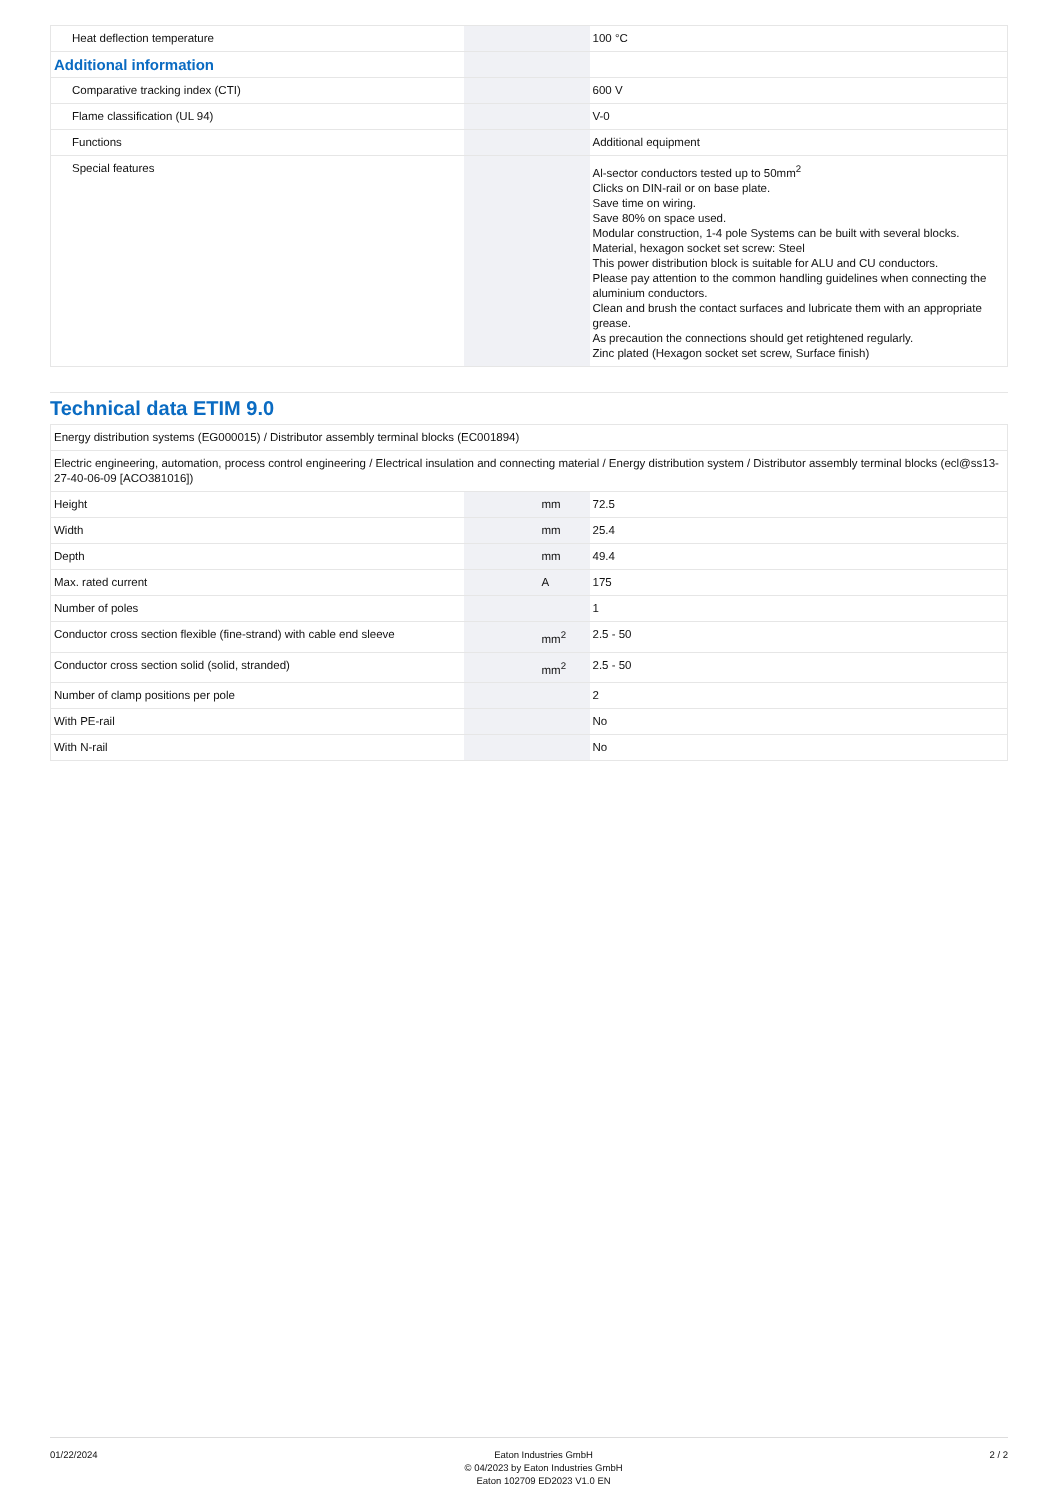| Heat deflection temperature | | | 100 °C |
| Additional information | | | |
| Comparative tracking index (CTI) | | | 600 V |
| Flame classification (UL 94) | | | V-0 |
| Functions | | | Additional equipment |
| Special features | | | Al-sector conductors tested up to 50mm<sup>2</sup> Clicks on DIN-rail or on base plate. Save time on wiring. Save 80% on space used. Modular construction, 1-4 pole Systems can be built with several blocks. Material, hexagon socket set screw: Steel This power distribution block is suitable for ALU and CU conductors. Please pay attention to the common handling guidelines when connecting the aluminium conductors. Clean and brush the contact surfaces and lubricate them with an appropriate grease. As precaution the connections should get retightened regularly. Zinc plated (Hexagon socket set screw, Surface finish) |
Technical data ETIM 9.0
| Energy distribution systems (EG000015) / Distributor assembly terminal blocks (EC001894) | | | |
| Electric engineering, automation, process control engineering / Electrical insulation and connecting material / Energy distribution system / Distributor assembly terminal blocks (ecl@ss13-27-40-06-09 [ACO381016]) | | | |
| Height | | mm | 72.5 |
| Width | | mm | 25.4 |
| Depth | | mm | 49.4 |
| Max. rated current | | A | 175 |
| Number of poles | | | 1 |
| Conductor cross section flexible (fine-strand) with cable end sleeve | | mm<sup>2</sup> | 2.5 - 50 |
| Conductor cross section solid (solid, stranded) | | mm<sup>2</sup> | 2.5 - 50 |
| Number of clamp positions per pole | | | 2 |
| With PE-rail | | | No |
| With N-rail | | | No |
01/22/2024 Eaton Industries GmbH
© 04/2023 by Eaton Industries GmbH
Eaton 102709 ED2023 V1.0 EN
2 / 2